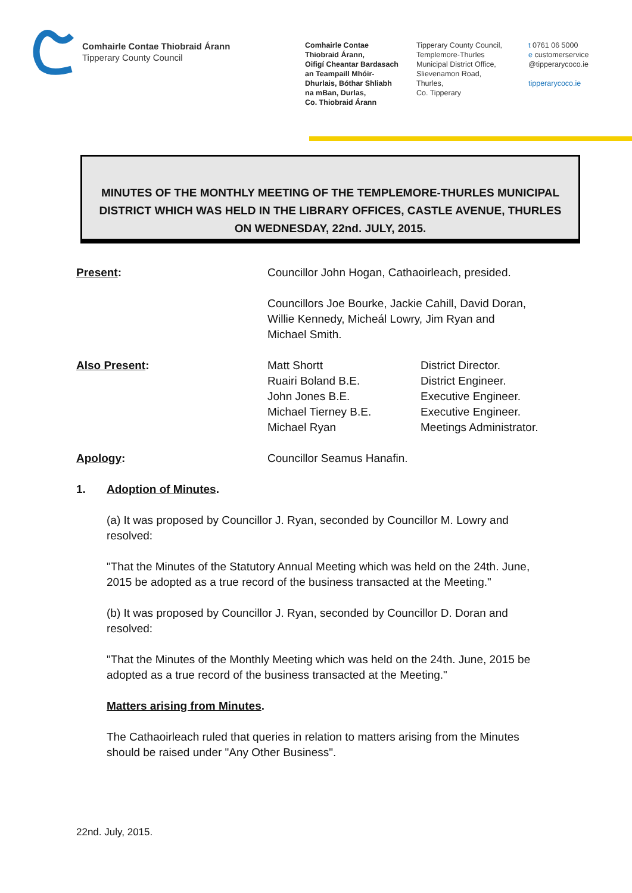Comhairle Contae Thiobraid Árann
Tipperary County Council
Comhairle Contae
Thiobraid Árann,
Oifigí Cheantar Bardasach
an Teampaill Mhóir-
Dhurlais, Bóthar Shliabh
na mBan, Durlas,
Co. Thiobraid Árann
Tipperary County Council,
Templemore-Thurles
Municipal District Office,
Slievenamon Road,
Thurles,
Co. Tipperary
t 0761 06 5000
e customerservice
@tipperarycoco.ie
tipperarycoco.ie
MINUTES OF THE MONTHLY MEETING OF THE TEMPLEMORE-THURLES MUNICIPAL DISTRICT WHICH WAS HELD IN THE LIBRARY OFFICES, CASTLE AVENUE, THURLES ON WEDNESDAY, 22nd. JULY, 2015.
Present: Councillor John Hogan, Cathaoirleach, presided.
Councillors Joe Bourke, Jackie Cahill, David Doran,
Willie Kennedy, Micheál Lowry, Jim Ryan and
Michael Smith.
Also Present: Matt Shortt
Ruairi Boland B.E.
John Jones B.E.
Michael Tierney B.E.
Michael Ryan
District Director.
District Engineer.
Executive Engineer.
Executive Engineer.
Meetings Administrator.
Apology: Councillor Seamus Hanafin.
1. Adoption of Minutes.
(a) It was proposed by Councillor J. Ryan, seconded by Councillor M. Lowry and resolved:
"That the Minutes of the Statutory Annual Meeting which was held on the 24th. June, 2015 be adopted as a true record of the business transacted at the Meeting."
(b) It was proposed by Councillor J. Ryan, seconded by Councillor D. Doran and resolved:
"That the Minutes of the Monthly Meeting which was held on the 24th. June, 2015 be adopted as a true record of the business transacted at the Meeting."
Matters arising from Minutes.
The Cathaoirleach ruled that queries in relation to matters arising from the Minutes should be raised under "Any Other Business".
22nd. July, 2015.